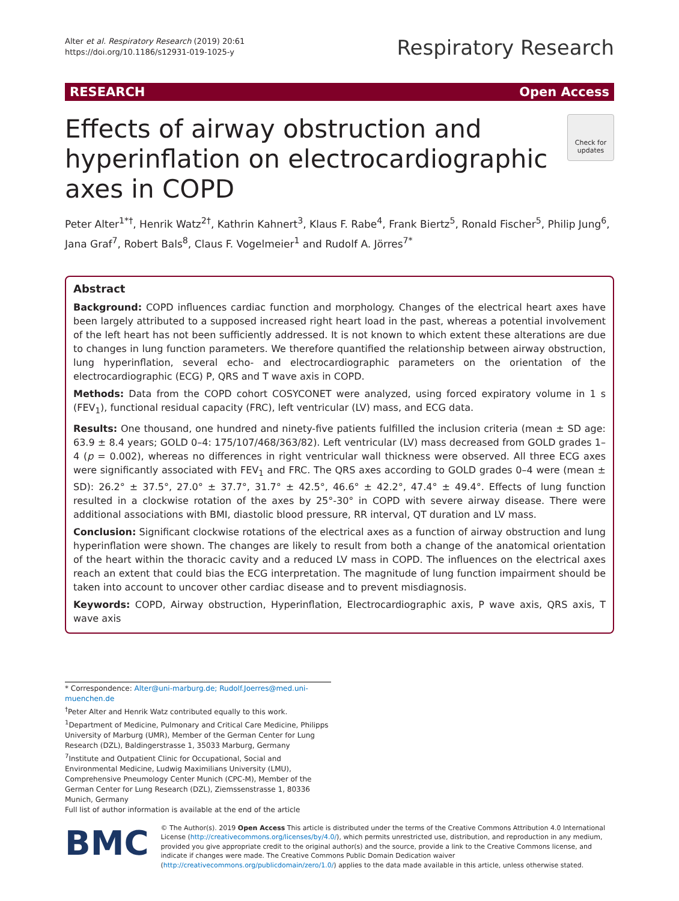Alter et al. Respiratory Research (2019) 20:61
https://doi.org/10.1186/s12931-019-1025-y
Respiratory Research
RESEARCH Open Access
Effects of airway obstruction and hyperinflation on electrocardiographic axes in COPD
Check for updates
Peter Alter<sup>1*†</sup>, Henrik Watz<sup>2†</sup>, Kathrin Kahnert<sup>3</sup>, Klaus F. Rabe<sup>4</sup>, Frank Biertz<sup>5</sup>, Ronald Fischer<sup>5</sup>, Philip Jung<sup>6</sup>, Jana Graf<sup>7</sup>, Robert Bals<sup>8</sup>, Claus F. Vogelmeier<sup>1</sup> and Rudolf A. Jörres<sup>7*</sup>
Abstract
Background: COPD influences cardiac function and morphology. Changes of the electrical heart axes have been largely attributed to a supposed increased right heart load in the past, whereas a potential involvement of the left heart has not been sufficiently addressed. It is not known to which extent these alterations are due to changes in lung function parameters. We therefore quantified the relationship between airway obstruction, lung hyperinflation, several echo- and electrocardiographic parameters on the orientation of the electrocardiographic (ECG) P, QRS and T wave axis in COPD.
Methods: Data from the COPD cohort COSYCONET were analyzed, using forced expiratory volume in 1 s (FEV<sub>1</sub>), functional residual capacity (FRC), left ventricular (LV) mass, and ECG data.
Results: One thousand, one hundred and ninety-five patients fulfilled the inclusion criteria (mean ± SD age: 63.9 ± 8.4 years; GOLD 0–4: 175/107/468/363/82). Left ventricular (LV) mass decreased from GOLD grades 1–4 (p = 0.002), whereas no differences in right ventricular wall thickness were observed. All three ECG axes were significantly associated with FEV<sub>1</sub> and FRC. The QRS axes according to GOLD grades 0–4 were (mean ± SD): 26.2° ± 37.5°, 27.0° ± 37.7°, 31.7° ± 42.5°, 46.6° ± 42.2°, 47.4° ± 49.4°. Effects of lung function resulted in a clockwise rotation of the axes by 25°-30° in COPD with severe airway disease. There were additional associations with BMI, diastolic blood pressure, RR interval, QT duration and LV mass.
Conclusion: Significant clockwise rotations of the electrical axes as a function of airway obstruction and lung hyperinflation were shown. The changes are likely to result from both a change of the anatomical orientation of the heart within the thoracic cavity and a reduced LV mass in COPD. The influences on the electrical axes reach an extent that could bias the ECG interpretation. The magnitude of lung function impairment should be taken into account to uncover other cardiac disease and to prevent misdiagnosis.
Keywords: COPD, Airway obstruction, Hyperinflation, Electrocardiographic axis, P wave axis, QRS axis, T wave axis
* Correspondence: Alter@uni-marburg.de; Rudolf.Joerres@med.uni-muenchen.de
<sup>†</sup> Peter Alter and Henrik Watz contributed equally to this work.
<sup>1</sup> Department of Medicine, Pulmonary and Critical Care Medicine, Philipps University of Marburg (UMR), Member of the German Center for Lung Research (DZL), Baldingerstrasse 1, 35033 Marburg, Germany
<sup>7</sup> Institute and Outpatient Clinic for Occupational, Social and Environmental Medicine, Ludwig Maximilians University (LMU), Comprehensive Pneumology Center Munich (CPC-M), Member of the German Center for Lung Research (DZL), Ziemssenstrasse 1, 80336 Munich, Germany
Full list of author information is available at the end of the article
BMC
© The Author(s). 2019 Open Access This article is distributed under the terms of the Creative Commons Attribution 4.0 International License (http://creativecommons.org/licenses/by/4.0/), which permits unrestricted use, distribution, and reproduction in any medium, provided you give appropriate credit to the original author(s) and the source, provide a link to the Creative Commons license, and indicate if changes were made. The Creative Commons Public Domain Dedication waiver (http://creativecommons.org/publicdomain/zero/1.0/) applies to the data made available in this article, unless otherwise stated.